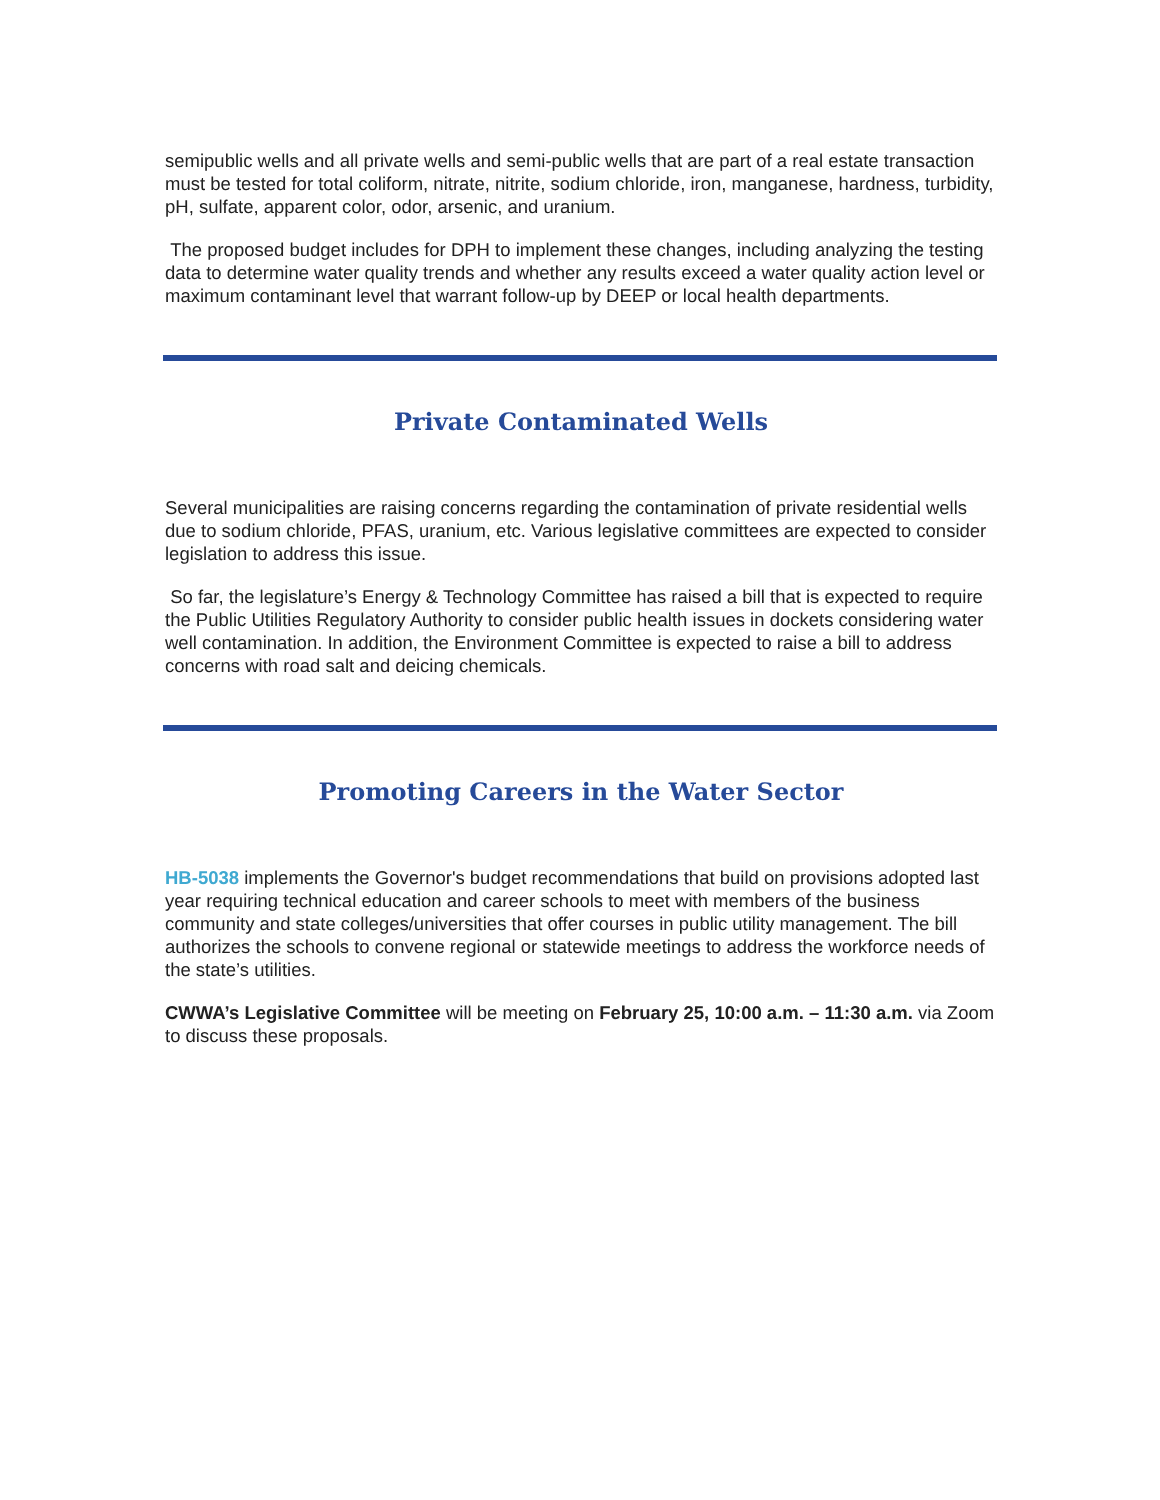semipublic wells and all private wells and semi-public wells that are part of a real estate transaction must be tested for total coliform, nitrate, nitrite, sodium chloride, iron, manganese, hardness, turbidity, pH, sulfate, apparent color, odor, arsenic, and uranium.
The proposed budget includes for DPH to implement these changes, including analyzing the testing data to determine water quality trends and whether any results exceed a water quality action level or maximum contaminant level that warrant follow-up by DEEP or local health departments.
Private Contaminated Wells
Several municipalities are raising concerns regarding the contamination of private residential wells due to sodium chloride, PFAS, uranium, etc. Various legislative committees are expected to consider legislation to address this issue.
So far, the legislature’s Energy & Technology Committee has raised a bill that is expected to require the Public Utilities Regulatory Authority to consider public health issues in dockets considering water well contamination. In addition, the Environment Committee is expected to raise a bill to address concerns with road salt and deicing chemicals.
Promoting Careers in the Water Sector
HB-5038 implements the Governor's budget recommendations that build on provisions adopted last year requiring technical education and career schools to meet with members of the business community and state colleges/universities that offer courses in public utility management. The bill authorizes the schools to convene regional or statewide meetings to address the workforce needs of the state’s utilities.
CWWA’s Legislative Committee will be meeting on February 25, 10:00 a.m. – 11:30 a.m. via Zoom to discuss these proposals.